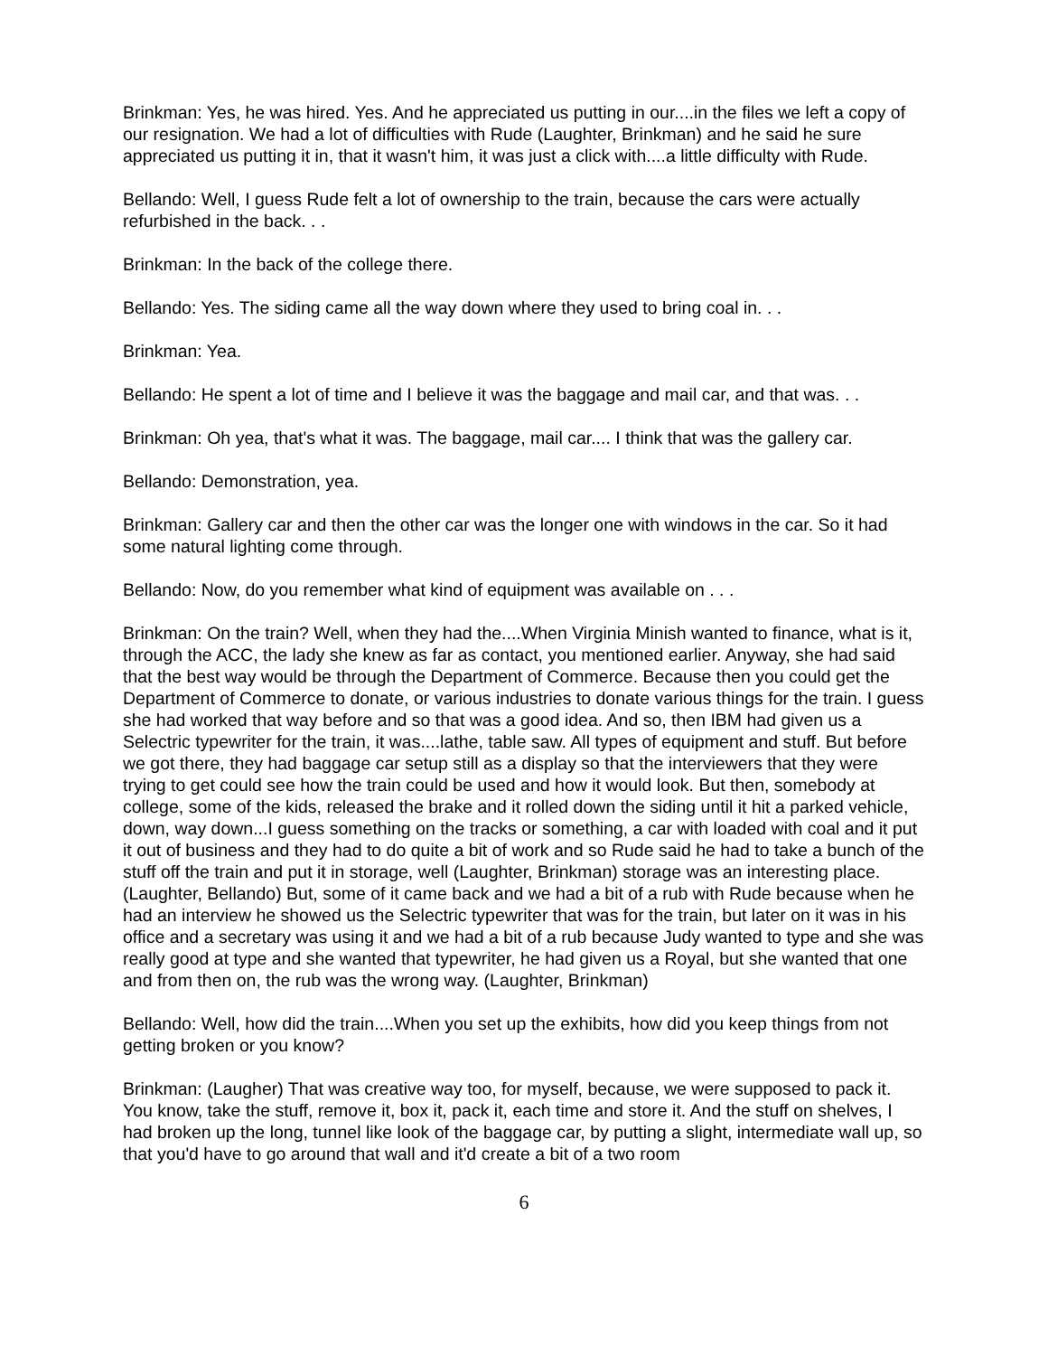Brinkman: Yes, he was hired. Yes. And he appreciated us putting in our....in the files we left a copy of our resignation. We had a lot of difficulties with Rude (Laughter, Brinkman) and he said he sure appreciated us putting it in, that it wasn't him, it was just a click with....a little difficulty with Rude.
Bellando: Well, I guess Rude felt a lot of ownership to the train, because the cars were actually refurbished in the back. . .
Brinkman: In the back of the college there.
Bellando: Yes. The siding came all the way down where they used to bring coal in. . .
Brinkman: Yea.
Bellando: He spent a lot of time and I believe it was the baggage and mail car, and that was. . .
Brinkman: Oh yea, that's what it was. The baggage, mail car.... I think that was the gallery car.
Bellando: Demonstration, yea.
Brinkman: Gallery car and then the other car was the longer one with windows in the car. So it had some natural lighting come through.
Bellando: Now, do you remember what kind of equipment was available on . . .
Brinkman: On the train? Well, when they had the....When Virginia Minish wanted to finance, what is it, through the ACC, the lady she knew as far as contact, you mentioned earlier. Anyway, she had said that the best way would be through the Department of Commerce. Because then you could get the Department of Commerce to donate, or various industries to donate various things for the train. I guess she had worked that way before and so that was a good idea. And so, then IBM had given us a Selectric typewriter for the train, it was....lathe, table saw. All types of equipment and stuff. But before we got there, they had baggage car setup still as a display so that the interviewers that they were trying to get could see how the train could be used and how it would look. But then, somebody at college, some of the kids, released the brake and it rolled down the siding until it hit a parked vehicle, down, way down...I guess something on the tracks or something, a car with loaded with coal and it put it out of business and they had to do quite a bit of work and so Rude said he had to take a bunch of the stuff off the train and put it in storage, well (Laughter, Brinkman) storage was an interesting place. (Laughter, Bellando) But, some of it came back and we had a bit of a rub with Rude because when he had an interview he showed us the Selectric typewriter that was for the train, but later on it was in his office and a secretary was using it and we had a bit of a rub because Judy wanted to type and she was really good at type and she wanted that typewriter, he had given us a Royal, but she wanted that one and from then on, the rub was the wrong way. (Laughter, Brinkman)
Bellando: Well, how did the train....When you set up the exhibits, how did you keep things from not getting broken or you know?
Brinkman: (Laugher) That was creative way too, for myself, because, we were supposed to pack it. You know, take the stuff, remove it, box it, pack it, each time and store it. And the stuff on shelves, I had broken up the long, tunnel like look of the baggage car, by putting a slight, intermediate wall up, so that you'd have to go around that wall and it'd create a bit of a two room
6